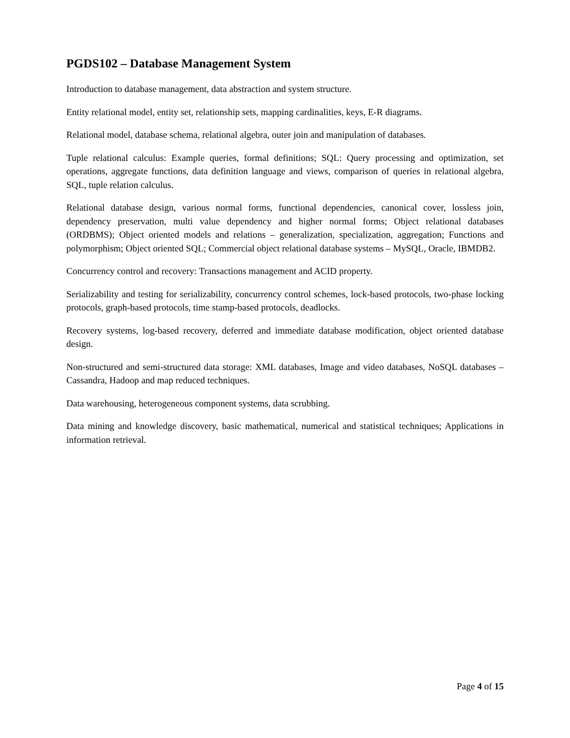PGDS102 – Database Management System
Introduction to database management, data abstraction and system structure.
Entity relational model, entity set, relationship sets, mapping cardinalities, keys, E-R diagrams.
Relational model, database schema, relational algebra, outer join and manipulation of databases.
Tuple relational calculus: Example queries, formal definitions; SQL: Query processing and optimization, set operations, aggregate functions, data definition language and views, comparison of queries in relational algebra, SQL, tuple relation calculus.
Relational database design, various normal forms, functional dependencies, canonical cover, lossless join, dependency preservation, multi value dependency and higher normal forms; Object relational databases (ORDBMS); Object oriented models and relations – generalization, specialization, aggregation; Functions and polymorphism; Object oriented SQL; Commercial object relational database systems – MySQL, Oracle, IBMDB2.
Concurrency control and recovery: Transactions management and ACID property.
Serializability and testing for serializability, concurrency control schemes, lock-based protocols, two-phase locking protocols, graph-based protocols, time stamp-based protocols, deadlocks.
Recovery systems, log-based recovery, deferred and immediate database modification, object oriented database design.
Non-structured and semi-structured data storage: XML databases, Image and video databases, NoSQL databases – Cassandra, Hadoop and map reduced techniques.
Data warehousing, heterogeneous component systems, data scrubbing.
Data mining and knowledge discovery, basic mathematical, numerical and statistical techniques; Applications in information retrieval.
Page 4 of 15